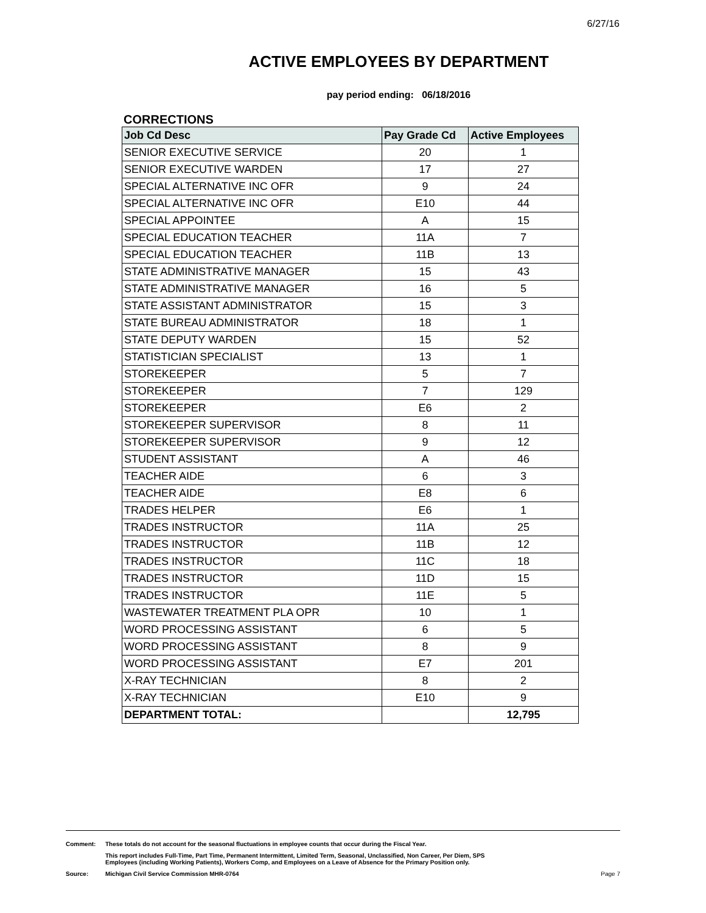6/27/16
ACTIVE EMPLOYEES BY DEPARTMENT
pay period ending: 06/18/2016
CORRECTIONS
| Job Cd Desc | Pay Grade Cd | Active Employees |
| --- | --- | --- |
| SENIOR EXECUTIVE SERVICE | 20 | 1 |
| SENIOR EXECUTIVE WARDEN | 17 | 27 |
| SPECIAL ALTERNATIVE INC OFR | 9 | 24 |
| SPECIAL ALTERNATIVE INC OFR | E10 | 44 |
| SPECIAL APPOINTEE | A | 15 |
| SPECIAL EDUCATION TEACHER | 11A | 7 |
| SPECIAL EDUCATION TEACHER | 11B | 13 |
| STATE ADMINISTRATIVE MANAGER | 15 | 43 |
| STATE ADMINISTRATIVE MANAGER | 16 | 5 |
| STATE ASSISTANT ADMINISTRATOR | 15 | 3 |
| STATE BUREAU ADMINISTRATOR | 18 | 1 |
| STATE DEPUTY WARDEN | 15 | 52 |
| STATISTICIAN SPECIALIST | 13 | 1 |
| STOREKEEPER | 5 | 7 |
| STOREKEEPER | 7 | 129 |
| STOREKEEPER | E6 | 2 |
| STOREKEEPER SUPERVISOR | 8 | 11 |
| STOREKEEPER SUPERVISOR | 9 | 12 |
| STUDENT ASSISTANT | A | 46 |
| TEACHER AIDE | 6 | 3 |
| TEACHER AIDE | E8 | 6 |
| TRADES HELPER | E6 | 1 |
| TRADES INSTRUCTOR | 11A | 25 |
| TRADES INSTRUCTOR | 11B | 12 |
| TRADES INSTRUCTOR | 11C | 18 |
| TRADES INSTRUCTOR | 11D | 15 |
| TRADES INSTRUCTOR | 11E | 5 |
| WASTEWATER TREATMENT PLA OPR | 10 | 1 |
| WORD PROCESSING ASSISTANT | 6 | 5 |
| WORD PROCESSING ASSISTANT | 8 | 9 |
| WORD PROCESSING ASSISTANT | E7 | 201 |
| X-RAY TECHNICIAN | 8 | 2 |
| X-RAY TECHNICIAN | E10 | 9 |
| DEPARTMENT TOTAL: | | 12,795 |
Comment: These totals do not account for the seasonal fluctuations in employee counts that occur during the Fiscal Year.
This report includes Full-Time, Part Time, Permanent Intermittent, Limited Term, Seasonal, Unclassified, Non Career, Per Diem, SPS
Employees (including Working Patients), Workers Comp, and Employees on a Leave of Absence for the Primary Position only.
Source: Michigan Civil Service Commission MHR-0764
Page 7